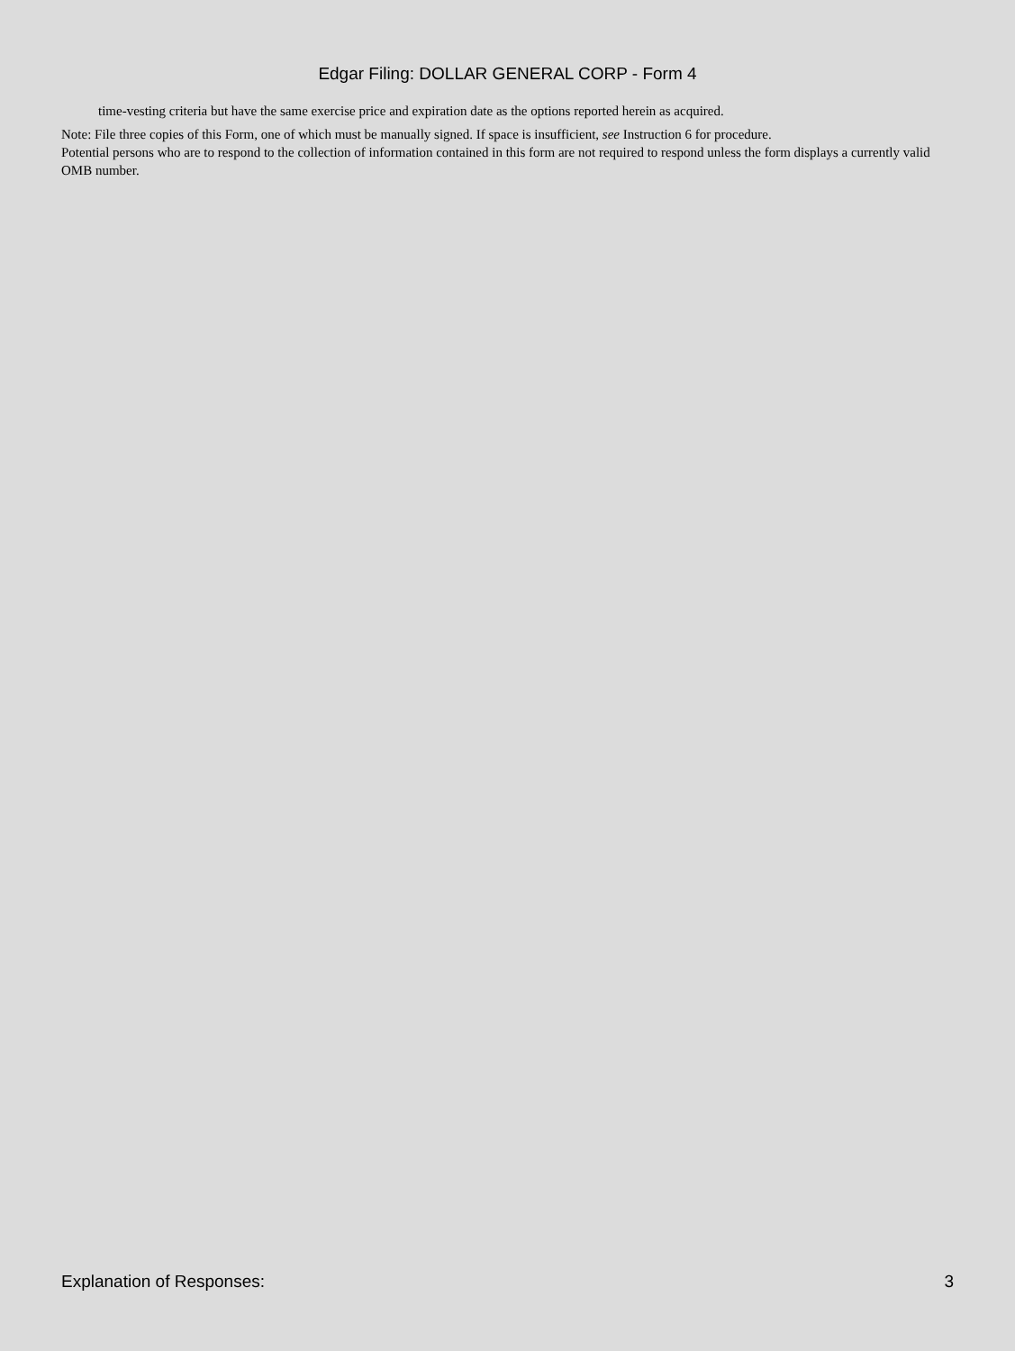Edgar Filing: DOLLAR GENERAL CORP - Form 4
time-vesting criteria but have the same exercise price and expiration date as the options reported herein as acquired.
Note: File three copies of this Form, one of which must be manually signed. If space is insufficient, see Instruction 6 for procedure.
Potential persons who are to respond to the collection of information contained in this form are not required to respond unless the form displays a currently valid OMB number.
Explanation of Responses: 3